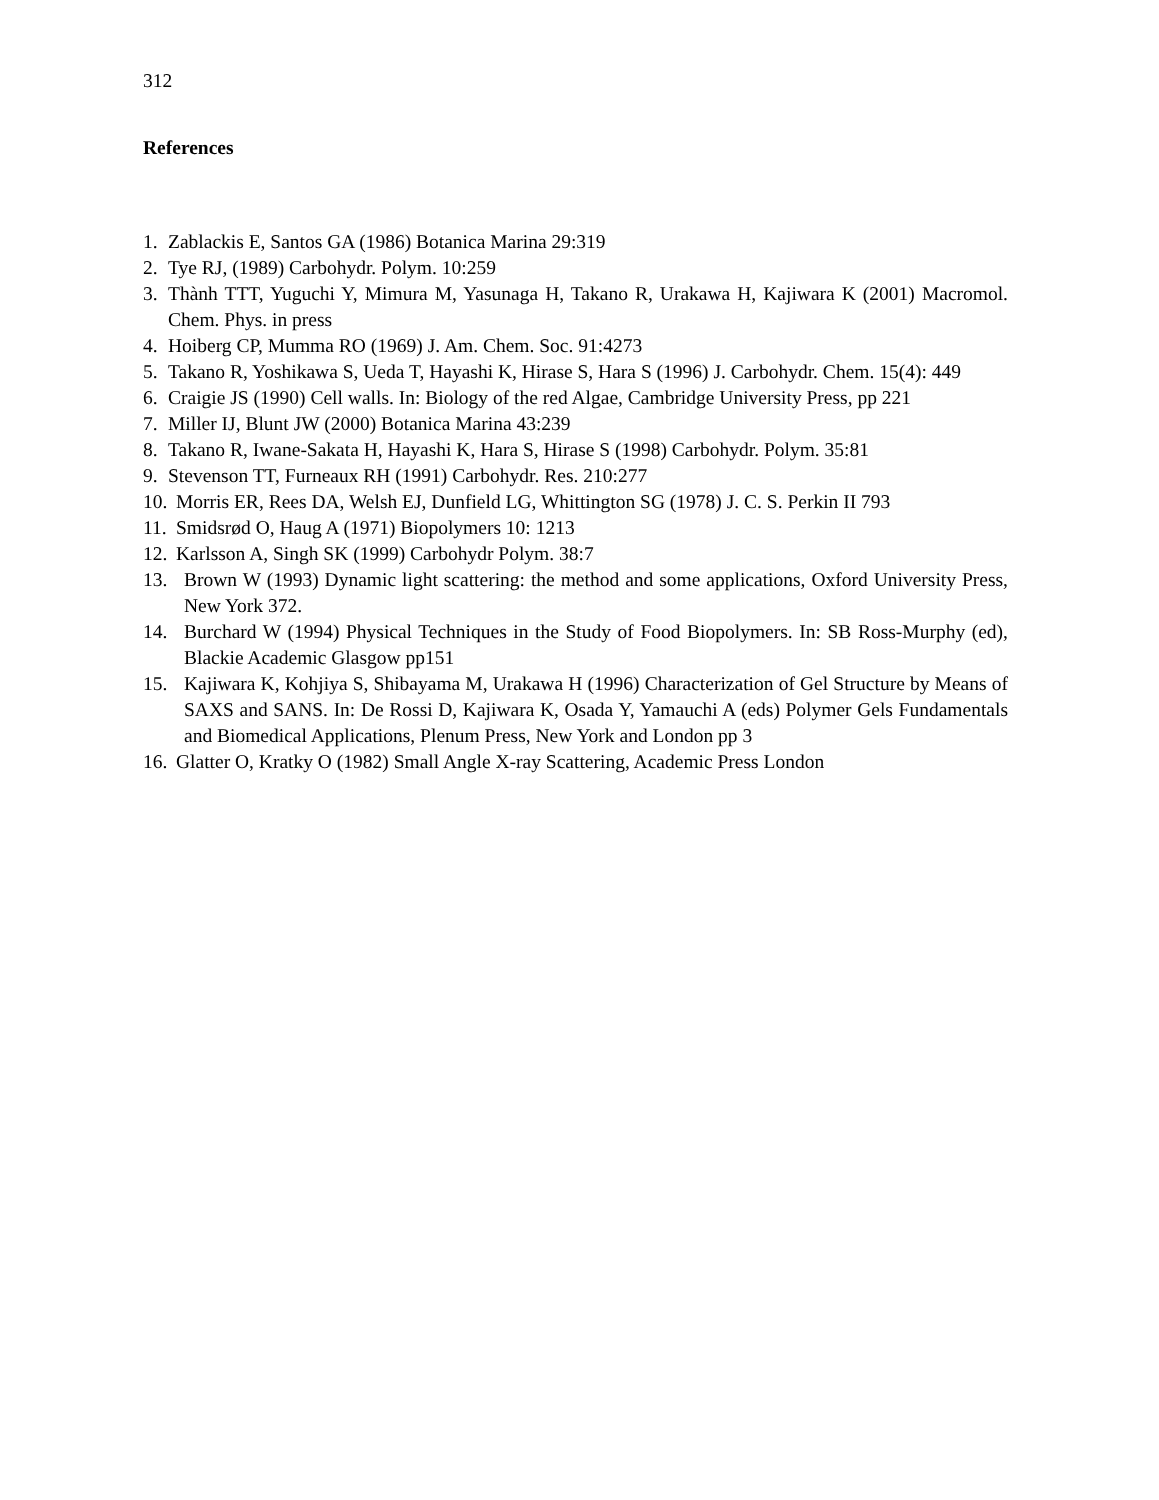312
References
1. Zablackis E, Santos GA (1986) Botanica Marina 29:319
2. Tye RJ, (1989) Carbohydr. Polym. 10:259
3. Thành TTT, Yuguchi Y, Mimura M, Yasunaga H, Takano R, Urakawa H, Kajiwara K (2001) Macromol. Chem. Phys. in press
4. Hoiberg CP, Mumma RO (1969) J. Am. Chem. Soc. 91:4273
5. Takano R, Yoshikawa S, Ueda T, Hayashi K, Hirase S, Hara S (1996) J. Carbohydr. Chem. 15(4): 449
6. Craigie JS (1990) Cell walls. In: Biology of the red Algae, Cambridge University Press, pp 221
7. Miller IJ, Blunt JW (2000) Botanica Marina 43:239
8. Takano R, Iwane-Sakata H, Hayashi K, Hara S, Hirase S (1998) Carbohydr. Polym. 35:81
9. Stevenson TT, Furneaux RH (1991) Carbohydr. Res. 210:277
10. Morris ER, Rees DA, Welsh EJ, Dunfield LG, Whittington SG (1978) J. C. S. Perkin II 793
11. Smidsrød O, Haug A (1971) Biopolymers 10: 1213
12. Karlsson A, Singh SK (1999) Carbohydr Polym. 38:7
13. Brown W (1993) Dynamic light scattering: the method and some applications, Oxford University Press, New York 372.
14. Burchard W (1994) Physical Techniques in the Study of Food Biopolymers. In: SB Ross-Murphy (ed), Blackie Academic Glasgow pp151
15. Kajiwara K, Kohjiya S, Shibayama M, Urakawa H (1996) Characterization of Gel Structure by Means of SAXS and SANS. In: De Rossi D, Kajiwara K, Osada Y, Yamauchi A (eds) Polymer Gels Fundamentals and Biomedical Applications, Plenum Press, New York and London pp 3
16. Glatter O, Kratky O (1982) Small Angle X-ray Scattering, Academic Press London